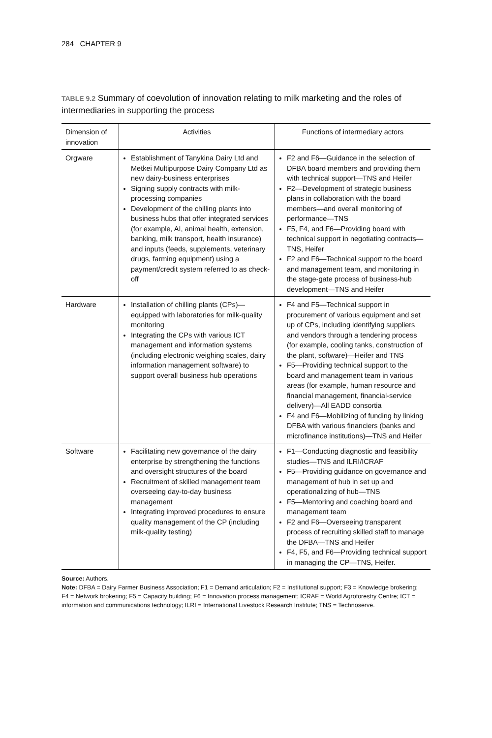284 CHAPTER 9
TABLE 9.2 Summary of coevolution of innovation relating to milk marketing and the roles of intermediaries in supporting the process
| Dimension of innovation | Activities | Functions of intermediary actors |
| --- | --- | --- |
| Orgware | Establishment of Tanykina Dairy Ltd and Metkei Multipurpose Dairy Company Ltd as new dairy-business enterprises Signing supply contracts with milk-processing companies Development of the chilling plants into business hubs that offer integrated services (for example, AI, animal health, extension, banking, milk transport, health insurance) and inputs (feeds, supplements, veterinary drugs, farming equipment) using a payment/credit system referred to as check-off | F2 and F6—Guidance in the selection of DFBA board members and providing them with technical support—TNS and Heifer F2—Development of strategic business plans in collaboration with the board members—and overall monitoring of performance—TNS F5, F4, and F6—Providing board with technical support in negotiating contracts—TNS, Heifer F2 and F6—Technical support to the board and management team, and monitoring in the stage-gate process of business-hub development—TNS and Heifer |
| Hardware | Installation of chilling plants (CPs)—equipped with laboratories for milk-quality monitoring Integrating the CPs with various ICT management and information systems (including electronic weighing scales, dairy information management software) to support overall business hub operations | F4 and F5—Technical support in procurement of various equipment and set up of CPs, including identifying suppliers and vendors through a tendering process (for example, cooling tanks, construction of the plant, software)—Heifer and TNS F5—Providing technical support to the board and management team in various areas (for example, human resource and financial management, financial-service delivery)—All EADD consortia F4 and F6—Mobilizing of funding by linking DFBA with various financiers (banks and microfinance institutions)—TNS and Heifer |
| Software | Facilitating new governance of the dairy enterprise by strengthening the functions and oversight structures of the board Recruitment of skilled management team overseeing day-to-day business management Integrating improved procedures to ensure quality management of the CP (including milk-quality testing) | F1—Conducting diagnostic and feasibility studies—TNS and ILRI/ICRAF F5—Providing guidance on governance and management of hub in set up and operationalizing of hub—TNS F5—Mentoring and coaching board and management team F2 and F6—Overseeing transparent process of recruiting skilled staff to manage the DFBA—TNS and Heifer F4, F5, and F6—Providing technical support in managing the CP—TNS, Heifer. |
Source: Authors.
Note: DFBA = Dairy Farmer Business Association; F1 = Demand articulation; F2 = Institutional support; F3 = Knowledge brokering; F4 = Network brokering; F5 = Capacity building; F6 = Innovation process management; ICRAF = World Agroforestry Centre; ICT = information and communications technology; ILRI = International Livestock Research Institute; TNS = Technoserve.